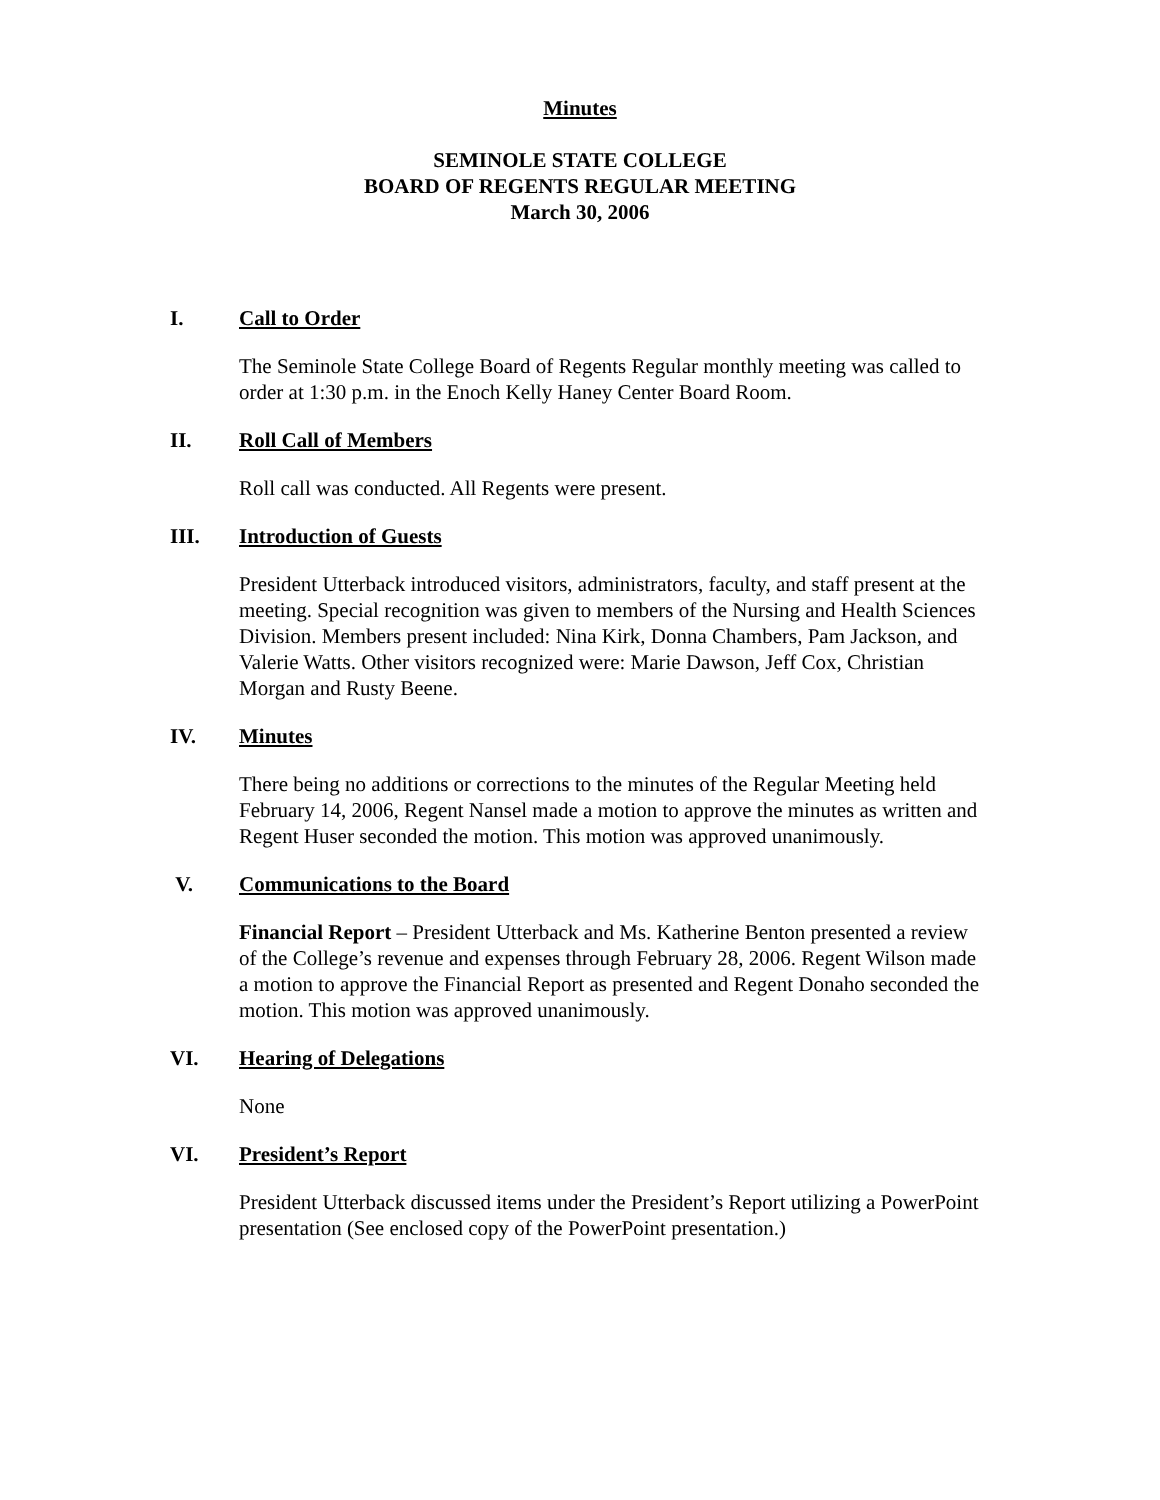Minutes
SEMINOLE STATE COLLEGE
BOARD OF REGENTS REGULAR MEETING
March 30, 2006
I. Call to Order
The Seminole State College Board of Regents Regular monthly meeting was called to order at 1:30 p.m. in the Enoch Kelly Haney Center Board Room.
II. Roll Call of Members
Roll call was conducted. All Regents were present.
III. Introduction of Guests
President Utterback introduced visitors, administrators, faculty, and staff present at the meeting. Special recognition was given to members of the Nursing and Health Sciences Division. Members present included: Nina Kirk, Donna Chambers, Pam Jackson, and Valerie Watts. Other visitors recognized were: Marie Dawson, Jeff Cox, Christian Morgan and Rusty Beene.
IV. Minutes
There being no additions or corrections to the minutes of the Regular Meeting held February 14, 2006, Regent Nansel made a motion to approve the minutes as written and Regent Huser seconded the motion. This motion was approved unanimously.
V. Communications to the Board
Financial Report – President Utterback and Ms. Katherine Benton presented a review of the College’s revenue and expenses through February 28, 2006. Regent Wilson made a motion to approve the Financial Report as presented and Regent Donaho seconded the motion. This motion was approved unanimously.
VI. Hearing of Delegations
None
VI. President’s Report
President Utterback discussed items under the President’s Report utilizing a PowerPoint presentation (See enclosed copy of the PowerPoint presentation.)